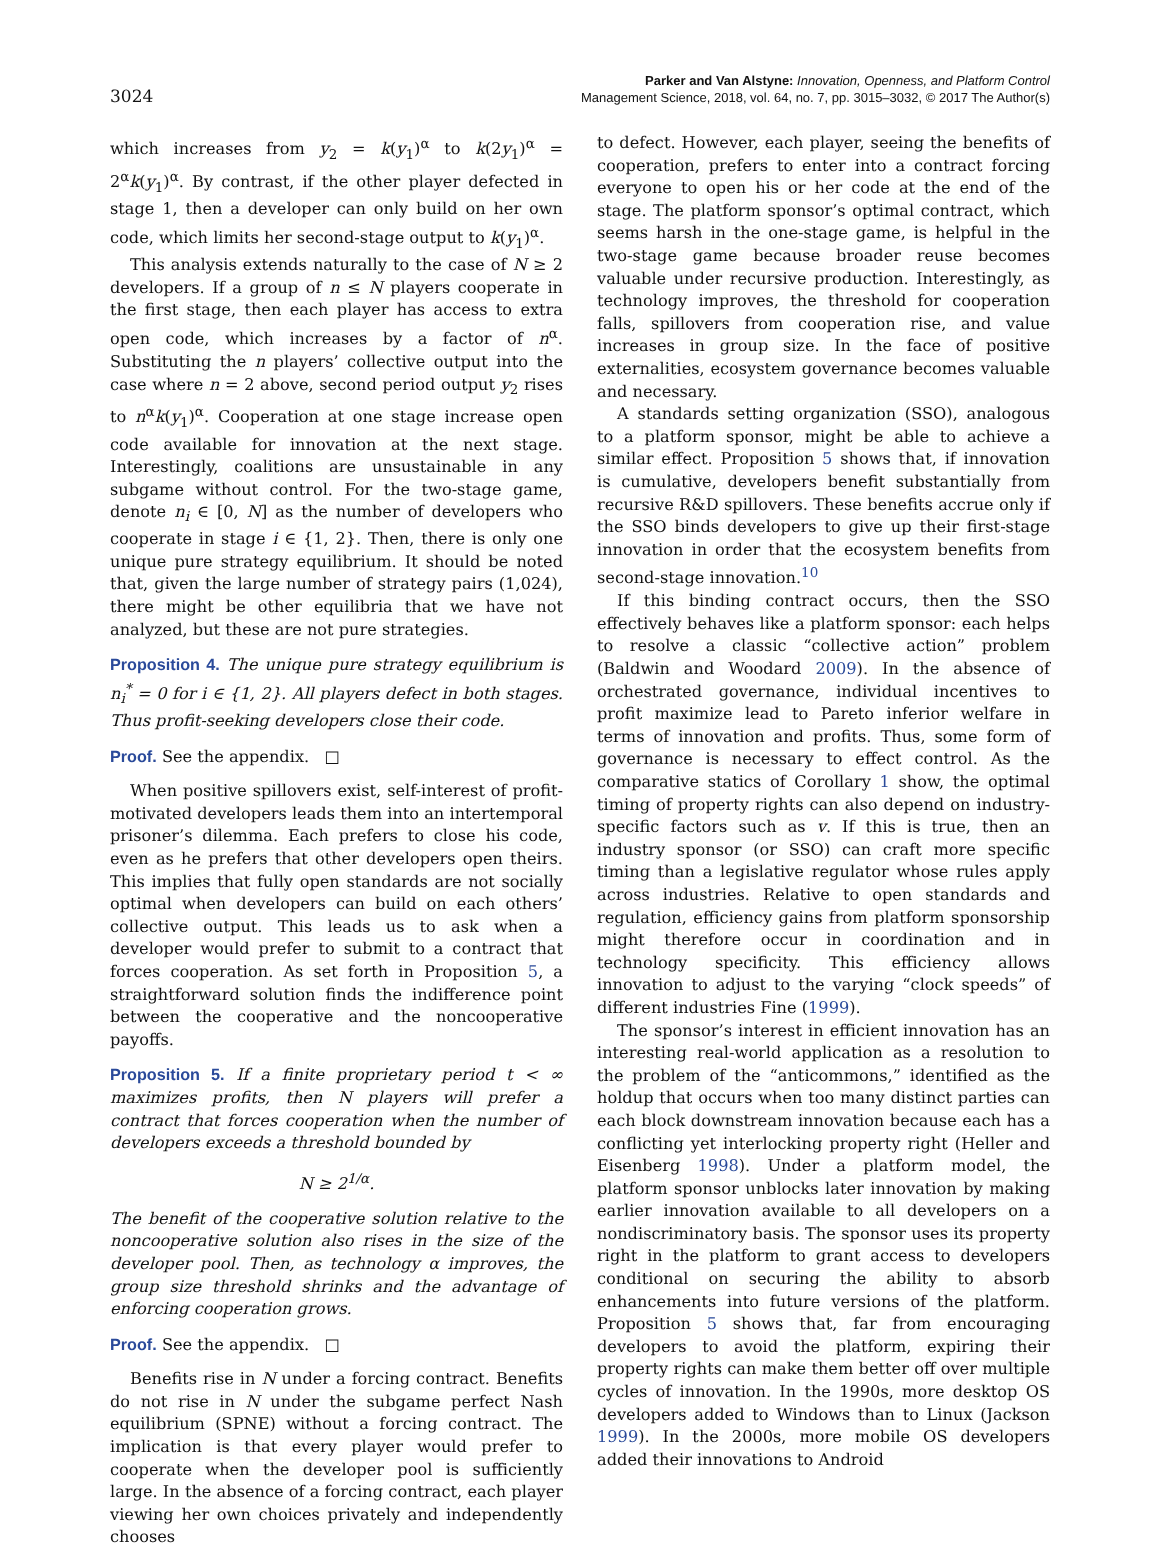3024
Parker and Van Alstyne: Innovation, Openness, and Platform Control
Management Science, 2018, vol. 64, no. 7, pp. 3015–3032, © 2017 The Author(s)
which increases from y<sub>2</sub> = k(y<sub>1</sub>)<sup>α</sup> to k(2y<sub>1</sub>)<sup>α</sup> = 2<sup>α</sup>k(y<sub>1</sub>)<sup>α</sup>. By contrast, if the other player defected in stage 1, then a developer can only build on her own code, which limits her second-stage output to k(y<sub>1</sub>)<sup>α</sup>.
This analysis extends naturally to the case of N ≥ 2 developers. If a group of n ≤ N players cooperate in the first stage, then each player has access to extra open code, which increases by a factor of n<sup>α</sup>. Substituting the n players’ collective output into the case where n = 2 above, second period output y<sub>2</sub> rises to n<sup>α</sup>k(y<sub>1</sub>)<sup>α</sup>. Cooperation at one stage increase open code available for innovation at the next stage. Interestingly, coalitions are unsustainable in any subgame without control. For the two-stage game, denote n<sub>i</sub> ∈ [0, N] as the number of developers who cooperate in stage i ∈ {1, 2}. Then, there is only one unique pure strategy equilibrium. It should be noted that, given the large number of strategy pairs (1,024), there might be other equilibria that we have not analyzed, but these are not pure strategies.
Proposition 4. The unique pure strategy equilibrium is n<sub>i</sub><sup>*</sup> = 0 for i ∈ {1, 2}. All players defect in both stages. Thus profit-seeking developers close their code.
Proof. See the appendix. □
When positive spillovers exist, self-interest of profit-motivated developers leads them into an intertemporal prisoner’s dilemma. Each prefers to close his code, even as he prefers that other developers open theirs. This implies that fully open standards are not socially optimal when developers can build on each others’ collective output. This leads us to ask when a developer would prefer to submit to a contract that forces cooperation. As set forth in Proposition 5, a straightforward solution finds the indifference point between the cooperative and the noncooperative payoffs.
Proposition 5. If a finite proprietary period t < ∞ maximizes profits, then N players will prefer a contract that forces cooperation when the number of developers exceeds a threshold bounded by
N ≥ 2<sup>1/α</sup>.
The benefit of the cooperative solution relative to the noncooperative solution also rises in the size of the developer pool. Then, as technology α improves, the group size threshold shrinks and the advantage of enforcing cooperation grows.
Proof. See the appendix. □
Benefits rise in N under a forcing contract. Benefits do not rise in N under the subgame perfect Nash equilibrium (SPNE) without a forcing contract. The implication is that every player would prefer to cooperate when the developer pool is sufficiently large. In the absence of a forcing contract, each player viewing her own choices privately and independently chooses
to defect. However, each player, seeing the benefits of cooperation, prefers to enter into a contract forcing everyone to open his or her code at the end of the stage. The platform sponsor’s optimal contract, which seems harsh in the one-stage game, is helpful in the two-stage game because broader reuse becomes valuable under recursive production. Interestingly, as technology improves, the threshold for cooperation falls, spillovers from cooperation rise, and value increases in group size. In the face of positive externalities, ecosystem governance becomes valuable and necessary.
A standards setting organization (SSO), analogous to a platform sponsor, might be able to achieve a similar effect. Proposition 5 shows that, if innovation is cumulative, developers benefit substantially from recursive R&D spillovers. These benefits accrue only if the SSO binds developers to give up their first-stage innovation in order that the ecosystem benefits from second-stage innovation.<sup>10</sup>
If this binding contract occurs, then the SSO effectively behaves like a platform sponsor: each helps to resolve a classic “collective action” problem (Baldwin and Woodard 2009). In the absence of orchestrated governance, individual incentives to profit maximize lead to Pareto inferior welfare in terms of innovation and profits. Thus, some form of governance is necessary to effect control. As the comparative statics of Corollary 1 show, the optimal timing of property rights can also depend on industry-specific factors such as v. If this is true, then an industry sponsor (or SSO) can craft more specific timing than a legislative regulator whose rules apply across industries. Relative to open standards and regulation, efficiency gains from platform sponsorship might therefore occur in coordination and in technology specificity. This efficiency allows innovation to adjust to the varying “clock speeds” of different industries Fine (1999).
The sponsor’s interest in efficient innovation has an interesting real-world application as a resolution to the problem of the “anticommons,” identified as the holdup that occurs when too many distinct parties can each block downstream innovation because each has a conflicting yet interlocking property right (Heller and Eisenberg 1998). Under a platform model, the platform sponsor unblocks later innovation by making earlier innovation available to all developers on a nondiscriminatory basis. The sponsor uses its property right in the platform to grant access to developers conditional on securing the ability to absorb enhancements into future versions of the platform. Proposition 5 shows that, far from encouraging developers to avoid the platform, expiring their property rights can make them better off over multiple cycles of innovation. In the 1990s, more desktop OS developers added to Windows than to Linux (Jackson 1999). In the 2000s, more mobile OS developers added their innovations to Android